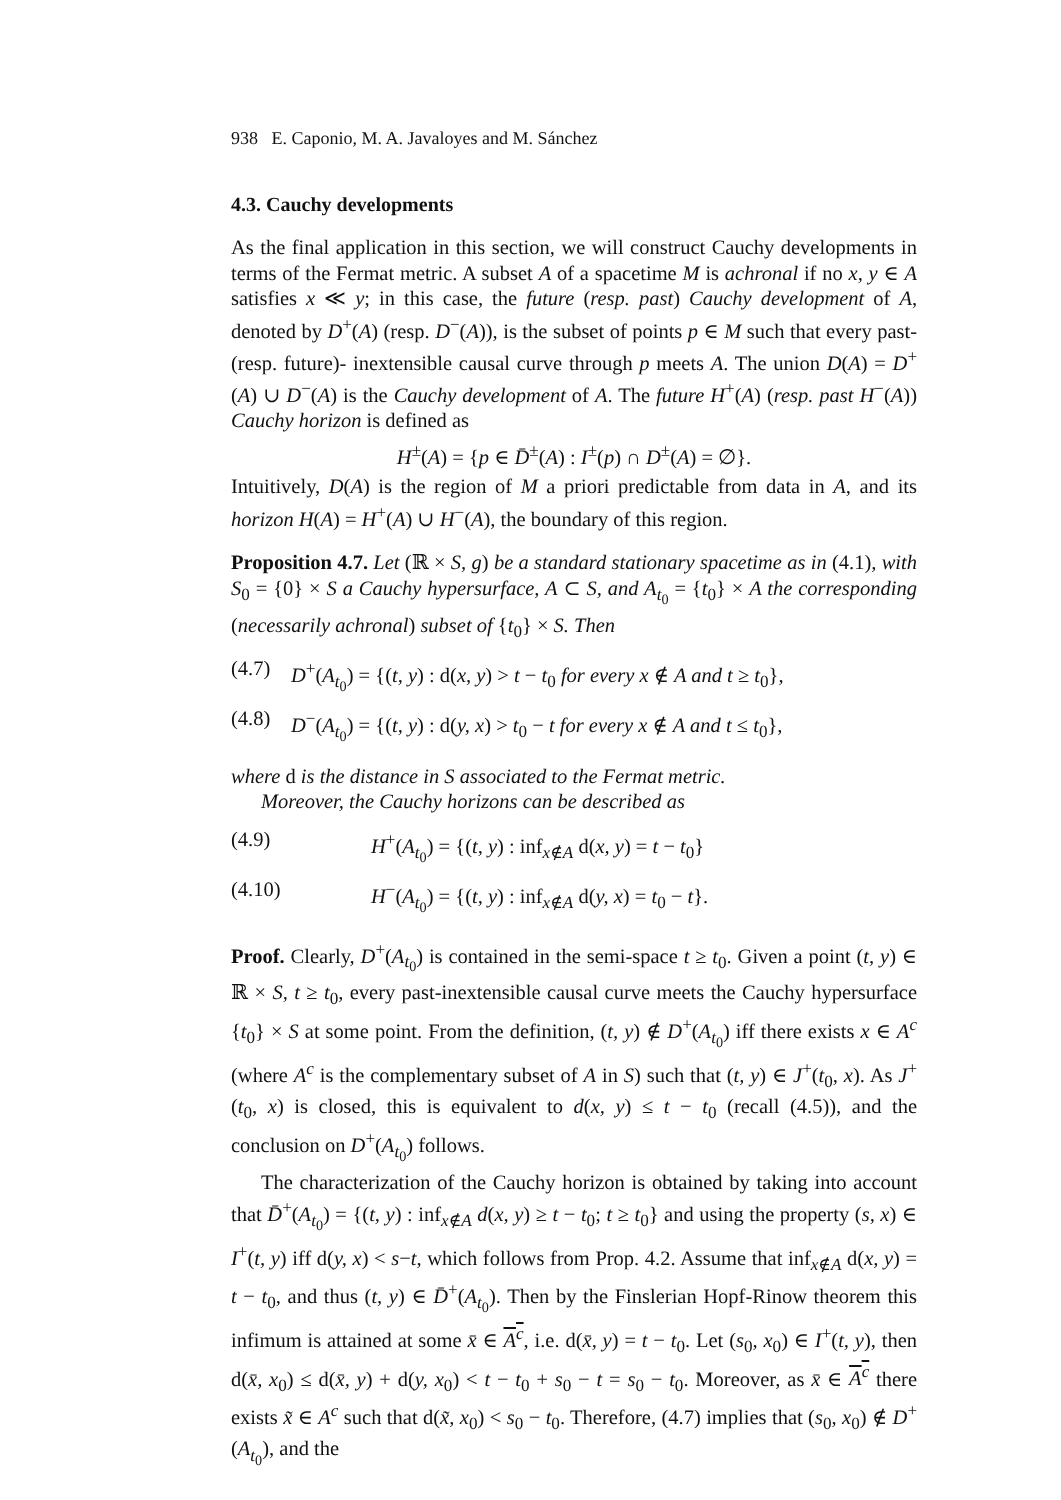938 E. Caponio, M. A. Javaloyes and M. Sánchez
4.3. Cauchy developments
As the final application in this section, we will construct Cauchy developments in terms of the Fermat metric. A subset A of a spacetime M is achronal if no x, y ∈ A satisfies x ≪ y; in this case, the future (resp. past) Cauchy development of A, denoted by D<sup>+</sup>(A) (resp. D<sup>−</sup>(A)), is the subset of points p ∈ M such that every past- (resp. future)- inextensible causal curve through p meets A. The union D(A) = D<sup>+</sup>(A) ∪ D<sup>−</sup>(A) is the Cauchy development of A. The future H<sup>+</sup>(A) (resp. past H<sup>−</sup>(A)) Cauchy horizon is defined as
H<sup>±</sup>(A) = {p ∈ D̄<sup>±</sup>(A) : I<sup>±</sup>(p) ∩ D<sup>±</sup>(A) = ∅}.
Intuitively, D(A) is the region of M a priori predictable from data in A, and its horizon H(A) = H<sup>+</sup>(A) ∪ H<sup>−</sup>(A), the boundary of this region.
Proposition 4.7. Let (ℝ × S, g) be a standard stationary spacetime as in (4.1), with S<sub>0</sub> = {0} × S a Cauchy hypersurface, A ⊂ S, and A<sub>t<sub>0</sub></sub> = {t<sub>0</sub>} × A the corresponding (necessarily achronal) subset of {t<sub>0</sub>} × S. Then
(4.7) D<sup>+</sup>(A<sub>t<sub>0</sub></sub>) = {(t, y) : d(x, y) > t − t<sub>0</sub> for every x ∉ A and t ≥ t<sub>0</sub>},
(4.8) D<sup>−</sup>(A<sub>t<sub>0</sub></sub>) = {(t, y) : d(y, x) > t<sub>0</sub> − t for every x ∉ A and t ≤ t<sub>0</sub>},
where d is the distance in S associated to the Fermat metric.
Moreover, the Cauchy horizons can be described as
(4.9) H<sup>+</sup>(A<sub>t<sub>0</sub></sub>) = {(t, y) : inf<sub>x∉A</sub> d(x, y) = t − t<sub>0</sub>}
(4.10) H<sup>−</sup>(A<sub>t<sub>0</sub></sub>) = {(t, y) : inf<sub>x∉A</sub> d(y, x) = t<sub>0</sub> − t}.
Proof. Clearly, D<sup>+</sup>(A<sub>t<sub>0</sub></sub>) is contained in the semi-space t ≥ t<sub>0</sub>. Given a point (t, y) ∈ ℝ × S, t ≥ t<sub>0</sub>, every past-inextensible causal curve meets the Cauchy hypersurface {t<sub>0</sub>} × S at some point. From the definition, (t, y) ∉ D<sup>+</sup>(A<sub>t<sub>0</sub></sub>) iff there exists x ∈ A<sup>c</sup> (where A<sup>c</sup> is the complementary subset of A in S) such that (t, y) ∈ J<sup>+</sup>(t<sub>0</sub>, x). As J<sup>+</sup>(t<sub>0</sub>, x) is closed, this is equivalent to d(x, y) ≤ t − t<sub>0</sub> (recall (4.5)), and the conclusion on D<sup>+</sup>(A<sub>t<sub>0</sub></sub>) follows.
The characterization of the Cauchy horizon is obtained by taking into account that D̄<sup>+</sup>(A<sub>t<sub>0</sub></sub>) = {(t, y) : inf<sub>x∉A</sub> d(x, y) ≥ t − t<sub>0</sub>; t ≥ t<sub>0</sub>} and using the property (s, x) ∈ I<sup>+</sup>(t, y) iff d(y, x) < s−t, which follows from Prop. 4.2. Assume that inf<sub>x∉A</sub> d(x, y) = t − t<sub>0</sub>, and thus (t, y) ∈ D̄<sup>+</sup>(A<sub>t<sub>0</sub></sub>). Then by the Finslerian Hopf-Rinow theorem this infimum is attained at some x̄ ∈ A<sup>c</sup>, i.e. d(x̄, y) = t − t<sub>0</sub>. Let (s<sub>0</sub>, x<sub>0</sub>) ∈ I<sup>+</sup>(t, y), then d(x̄, x<sub>0</sub>) ≤ d(x̄, y) + d(y, x<sub>0</sub>) < t − t<sub>0</sub> + s<sub>0</sub> − t = s<sub>0</sub> − t<sub>0</sub>. Moreover, as x̄ ∈ A<sup>c</sup> there exists x̃ ∈ A<sup>c</sup> such that d(x̃, x<sub>0</sub>) < s<sub>0</sub> − t<sub>0</sub>. Therefore, (4.7) implies that (s<sub>0</sub>, x<sub>0</sub>) ∉ D<sup>+</sup>(A<sub>t<sub>0</sub></sub>), and the